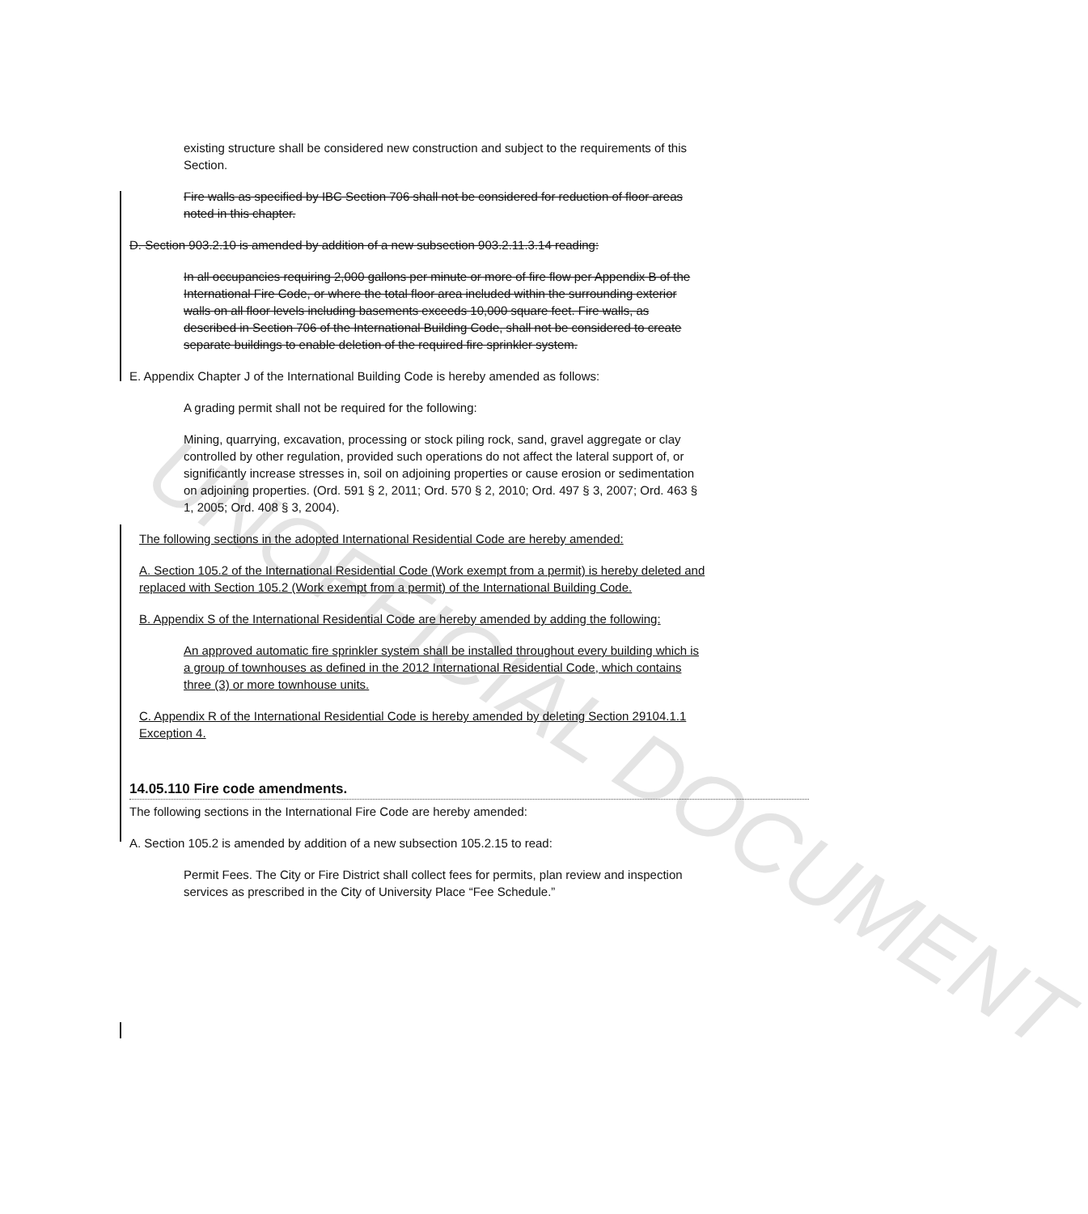UNOFFICIAL DOCUMENT
existing structure shall be considered new construction and subject to the requirements of this Section.
Fire walls as specified by IBC Section 706 shall not be considered for reduction of floor areas noted in this chapter.
D. Section 903.2.10 is amended by addition of a new subsection 903.2.11.3.14 reading:
In all occupancies requiring 2,000 gallons per minute or more of fire flow per Appendix B of the International Fire Code, or where the total floor area included within the surrounding exterior walls on all floor levels including basements exceeds 10,000 square feet. Fire walls, as described in Section 706 of the International Building Code, shall not be considered to create separate buildings to enable deletion of the required fire sprinkler system.
E. Appendix Chapter J of the International Building Code is hereby amended as follows:
A grading permit shall not be required for the following:
Mining, quarrying, excavation, processing or stock piling rock, sand, gravel aggregate or clay controlled by other regulation, provided such operations do not affect the lateral support of, or significantly increase stresses in, soil on adjoining properties or cause erosion or sedimentation on adjoining properties. (Ord. 591 § 2, 2011; Ord. 570 § 2, 2010; Ord. 497 § 3, 2007; Ord. 463 § 1, 2005; Ord. 408 § 3, 2004).
The following sections in the adopted International Residential Code are hereby amended:
A. Section 105.2 of the International Residential Code (Work exempt from a permit) is hereby deleted and replaced with Section 105.2 (Work exempt from a permit) of the International Building Code.
B. Appendix S of the International Residential Code are hereby amended by adding the following:
An approved automatic fire sprinkler system shall be installed throughout every building which is a group of townhouses as defined in the 2012 International Residential Code, which contains three (3) or more townhouse units.
C. Appendix R of the International Residential Code is hereby amended by deleting Section 29104.1.1 Exception 4.
14.05.110 Fire code amendments.
The following sections in the International Fire Code are hereby amended:
A. Section 105.2 is amended by addition of a new subsection 105.2.15 to read:
Permit Fees. The City or Fire District shall collect fees for permits, plan review and inspection services as prescribed in the City of University Place “Fee Schedule.”